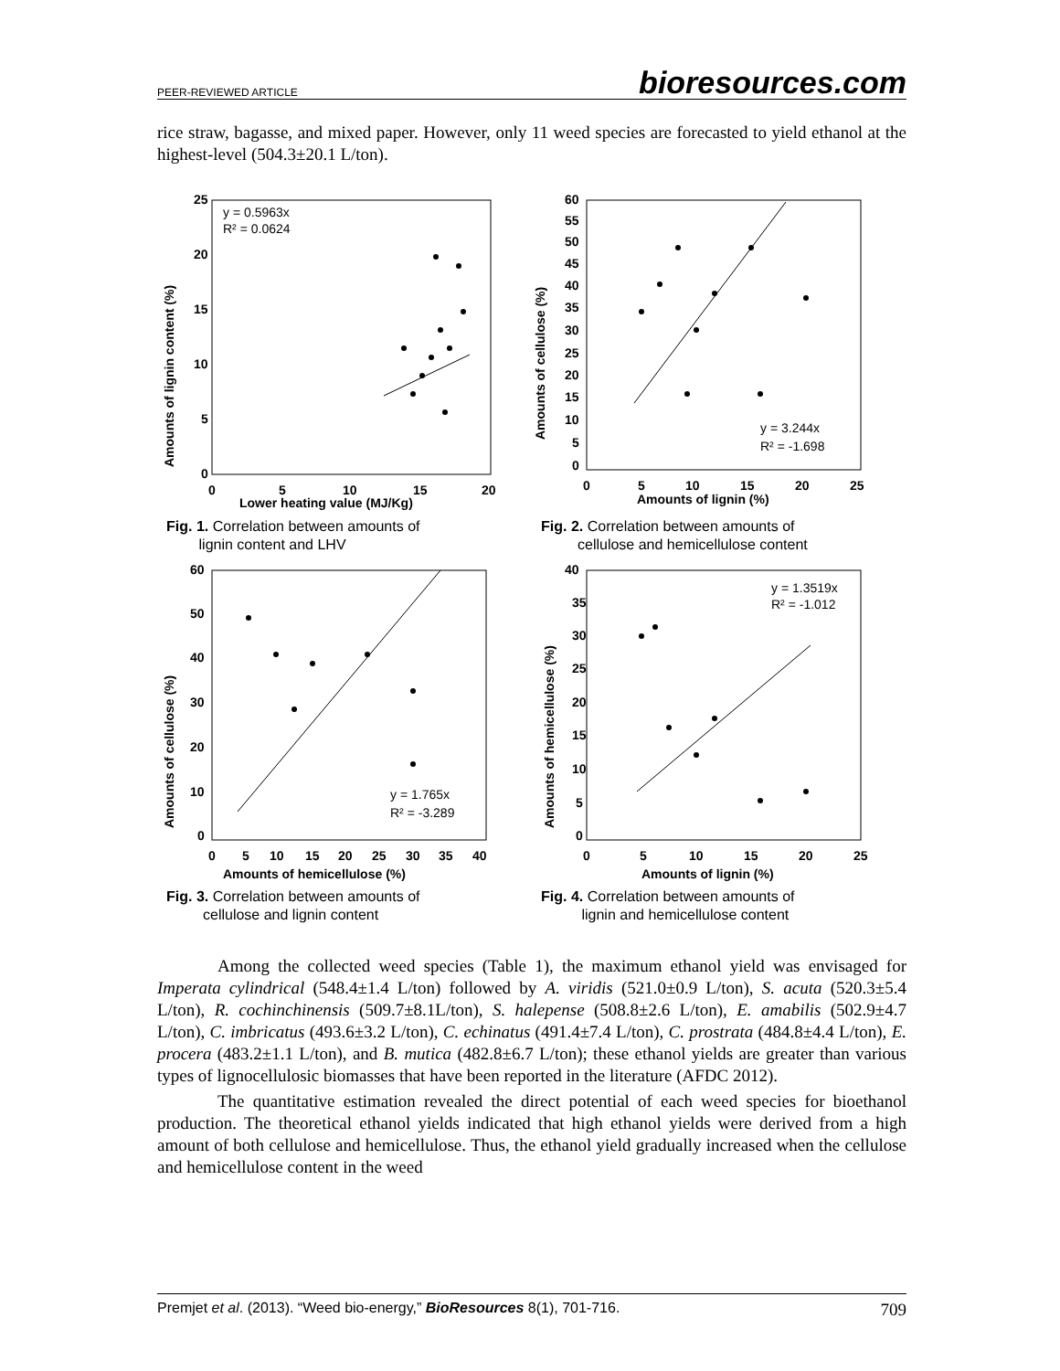PEER-REVIEWED ARTICLE bioresources.com
rice straw, bagasse, and mixed paper. However, only 11 weed species are forecasted to yield ethanol at the highest-level (504.3±20.1 L/ton).
25
20
15
10
5
0
0
5
10
15
20
Lower heating value (MJ/Kg)
Amounts of lignin content (%)
y = 0.5963x
R² = 0.0624
Fig. 1. Correlation between amounts of
lignin content and LHV
60
55
50
45
40
35
30
25
20
15
10
5
0
0
5
10
15
20
25
Amounts of lignin (%)
Amounts of cellulose (%)
y = 3.244x
R² = -1.698
Fig. 2. Correlation between amounts of
cellulose and hemicellulose content
60
50
40
30
20
10
0
0
5
10
15
20
25
30
35
40
Amounts of hemicellulose (%)
Amounts of cellulose (%)
y = 1.765x
R² = -3.289
Fig. 3. Correlation between amounts of
cellulose and lignin content
40
35
30
25
20
15
10
5
0
0
5
10
15
20
25
Amounts of lignin (%)
Amounts of hemicellulose (%)
y = 1.3519x
R² = -1.012
Fig. 4. Correlation between amounts of
lignin and hemicellulose content
Among the collected weed species (Table 1), the maximum ethanol yield was envisaged for Imperata cylindrical (548.4±1.4 L/ton) followed by A. viridis (521.0±0.9 L/ton), S. acuta (520.3±5.4 L/ton), R. cochinchinensis (509.7±8.1L/ton), S. halepense (508.8±2.6 L/ton), E. amabilis (502.9±4.7 L/ton), C. imbricatus (493.6±3.2 L/ton), C. echinatus (491.4±7.4 L/ton), C. prostrata (484.8±4.4 L/ton), E. procera (483.2±1.1 L/ton), and B. mutica (482.8±6.7 L/ton); these ethanol yields are greater than various types of lignocellulosic biomasses that have been reported in the literature (AFDC 2012).
The quantitative estimation revealed the direct potential of each weed species for bioethanol production. The theoretical ethanol yields indicated that high ethanol yields were derived from a high amount of both cellulose and hemicellulose. Thus, the ethanol yield gradually increased when the cellulose and hemicellulose content in the weed
Premjet et al. (2013). “Weed bio-energy,” BioResources 8(1), 701-716. 709